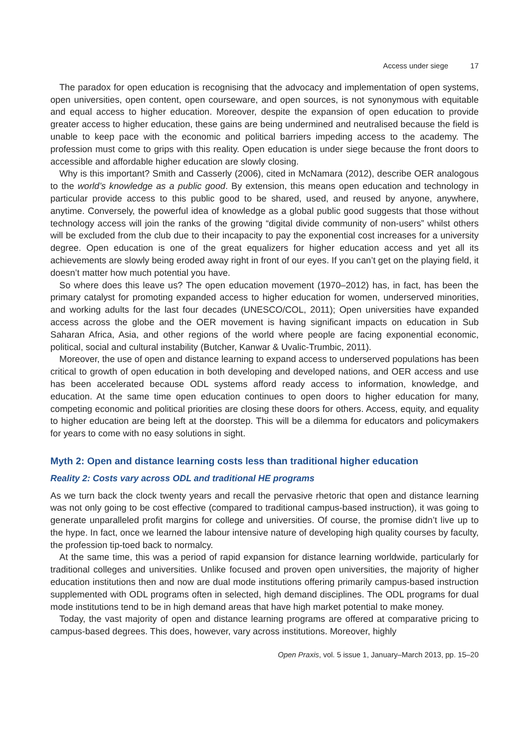Access under siege 17
The paradox for open education is recognising that the advocacy and implementation of open systems, open universities, open content, open courseware, and open sources, is not synonymous with equitable and equal access to higher education. Moreover, despite the expansion of open education to provide greater access to higher education, these gains are being undermined and neutralised because the field is unable to keep pace with the economic and political barriers impeding access to the academy. The profession must come to grips with this reality. Open education is under siege because the front doors to accessible and affordable higher education are slowly closing.
Why is this important? Smith and Casserly (2006), cited in McNamara (2012), describe OER analogous to the world’s knowledge as a public good. By extension, this means open education and technology in particular provide access to this public good to be shared, used, and reused by anyone, anywhere, anytime. Conversely, the powerful idea of knowledge as a global public good suggests that those without technology access will join the ranks of the growing “digital divide community of non-users” whilst others will be excluded from the club due to their incapacity to pay the exponential cost increases for a university degree. Open education is one of the great equalizers for higher education access and yet all its achievements are slowly being eroded away right in front of our eyes. If you can’t get on the playing field, it doesn’t matter how much potential you have.
So where does this leave us? The open education movement (1970–2012) has, in fact, has been the primary catalyst for promoting expanded access to higher education for women, underserved minorities, and working adults for the last four decades (UNESCO/COL, 2011); Open universities have expanded access across the globe and the OER movement is having significant impacts on education in Sub Saharan Africa, Asia, and other regions of the world where people are facing exponential economic, political, social and cultural instability (Butcher, Kanwar & Uvalic-Trumbic, 2011).
Moreover, the use of open and distance learning to expand access to underserved populations has been critical to growth of open education in both developing and developed nations, and OER access and use has been accelerated because ODL systems afford ready access to information, knowledge, and education. At the same time open education continues to open doors to higher education for many, competing economic and political priorities are closing these doors for others. Access, equity, and equality to higher education are being left at the doorstep. This will be a dilemma for educators and policymakers for years to come with no easy solutions in sight.
Myth 2: Open and distance learning costs less than traditional higher education
Reality 2: Costs vary across ODL and traditional HE programs
As we turn back the clock twenty years and recall the pervasive rhetoric that open and distance learning was not only going to be cost effective (compared to traditional campus-based instruction), it was going to generate unparalleled profit margins for college and universities. Of course, the promise didn’t live up to the hype. In fact, once we learned the labour intensive nature of developing high quality courses by faculty, the profession tip-toed back to normalcy.
At the same time, this was a period of rapid expansion for distance learning worldwide, particularly for traditional colleges and universities. Unlike focused and proven open universities, the majority of higher education institutions then and now are dual mode institutions offering primarily campus-based instruction supplemented with ODL programs often in selected, high demand disciplines. The ODL programs for dual mode institutions tend to be in high demand areas that have high market potential to make money.
Today, the vast majority of open and distance learning programs are offered at comparative pricing to campus-based degrees. This does, however, vary across institutions. Moreover, highly
Open Praxis, vol. 5 issue 1, January–March 2013, pp. 15–20